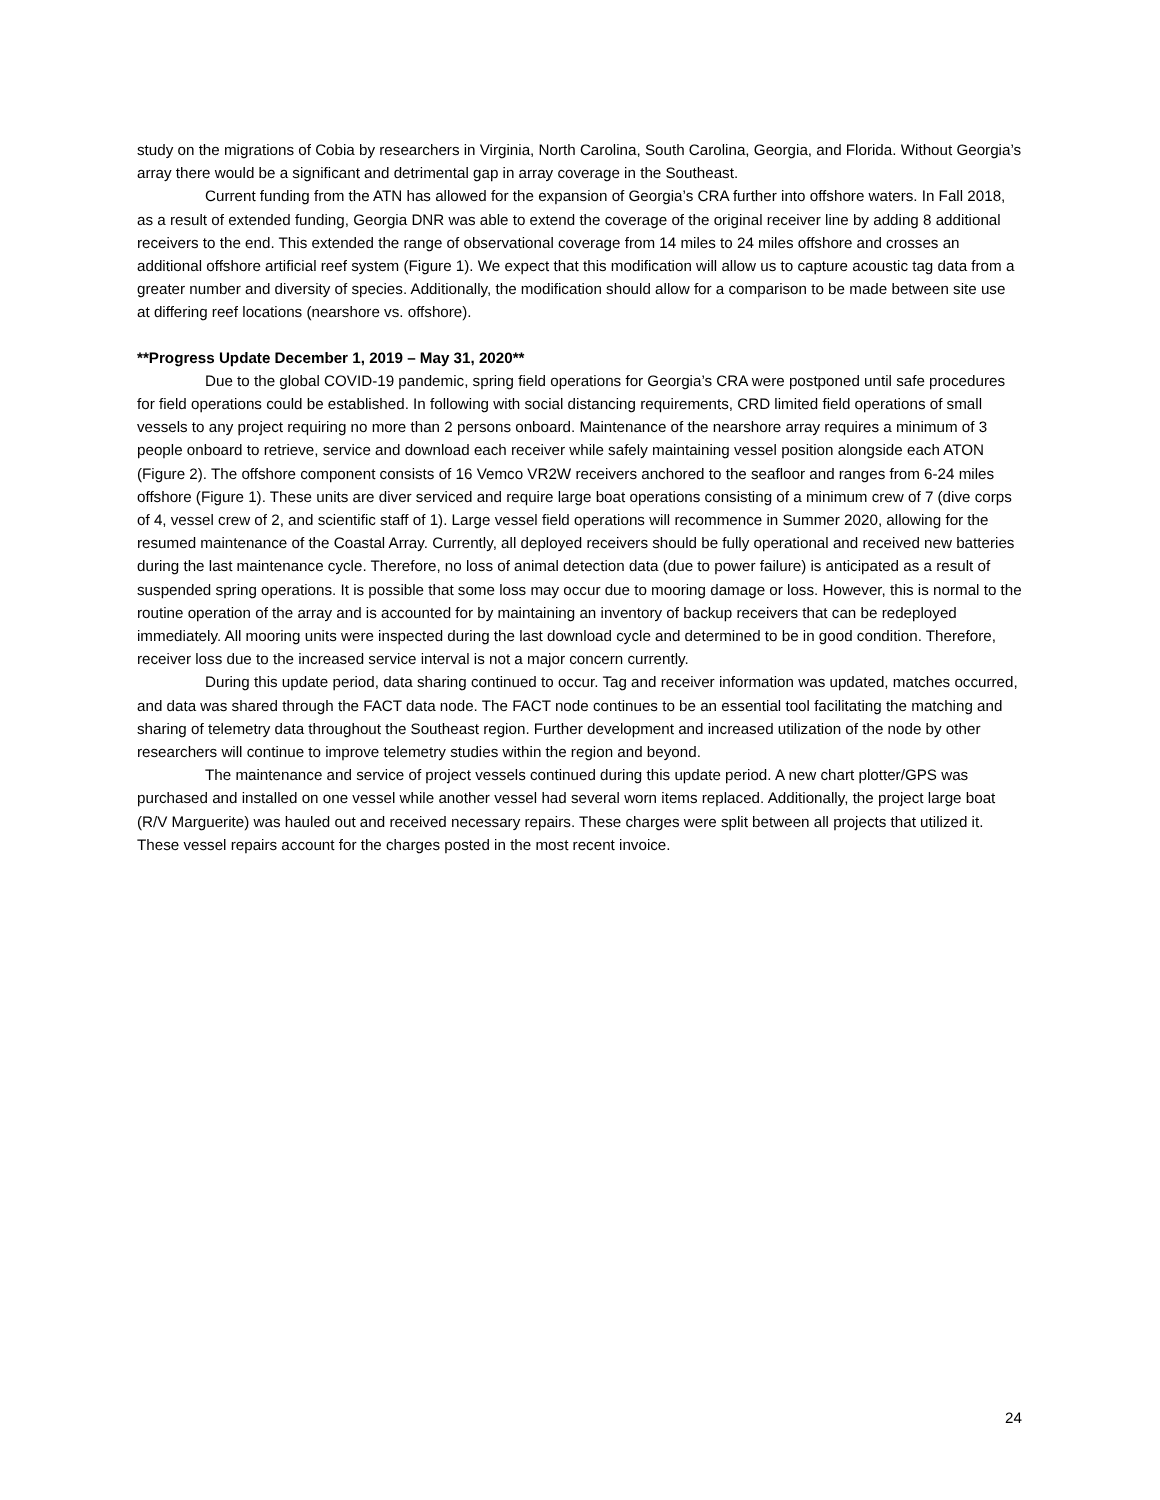study on the migrations of Cobia by researchers in Virginia, North Carolina, South Carolina, Georgia, and Florida. Without Georgia’s array there would be a significant and detrimental gap in array coverage in the Southeast.
Current funding from the ATN has allowed for the expansion of Georgia’s CRA further into offshore waters. In Fall 2018, as a result of extended funding, Georgia DNR was able to extend the coverage of the original receiver line by adding 8 additional receivers to the end. This extended the range of observational coverage from 14 miles to 24 miles offshore and crosses an additional offshore artificial reef system (Figure 1). We expect that this modification will allow us to capture acoustic tag data from a greater number and diversity of species. Additionally, the modification should allow for a comparison to be made between site use at differing reef locations (nearshore vs. offshore).
**Progress Update December 1, 2019 – May 31, 2020**
Due to the global COVID-19 pandemic, spring field operations for Georgia’s CRA were postponed until safe procedures for field operations could be established. In following with social distancing requirements, CRD limited field operations of small vessels to any project requiring no more than 2 persons onboard. Maintenance of the nearshore array requires a minimum of 3 people onboard to retrieve, service and download each receiver while safely maintaining vessel position alongside each ATON (Figure 2). The offshore component consists of 16 Vemco VR2W receivers anchored to the seafloor and ranges from 6-24 miles offshore (Figure 1). These units are diver serviced and require large boat operations consisting of a minimum crew of 7 (dive corps of 4, vessel crew of 2, and scientific staff of 1). Large vessel field operations will recommence in Summer 2020, allowing for the resumed maintenance of the Coastal Array. Currently, all deployed receivers should be fully operational and received new batteries during the last maintenance cycle. Therefore, no loss of animal detection data (due to power failure) is anticipated as a result of suspended spring operations. It is possible that some loss may occur due to mooring damage or loss. However, this is normal to the routine operation of the array and is accounted for by maintaining an inventory of backup receivers that can be redeployed immediately. All mooring units were inspected during the last download cycle and determined to be in good condition. Therefore, receiver loss due to the increased service interval is not a major concern currently.
During this update period, data sharing continued to occur. Tag and receiver information was updated, matches occurred, and data was shared through the FACT data node. The FACT node continues to be an essential tool facilitating the matching and sharing of telemetry data throughout the Southeast region. Further development and increased utilization of the node by other researchers will continue to improve telemetry studies within the region and beyond.
The maintenance and service of project vessels continued during this update period. A new chart plotter/GPS was purchased and installed on one vessel while another vessel had several worn items replaced. Additionally, the project large boat (R/V Marguerite) was hauled out and received necessary repairs. These charges were split between all projects that utilized it. These vessel repairs account for the charges posted in the most recent invoice.
24